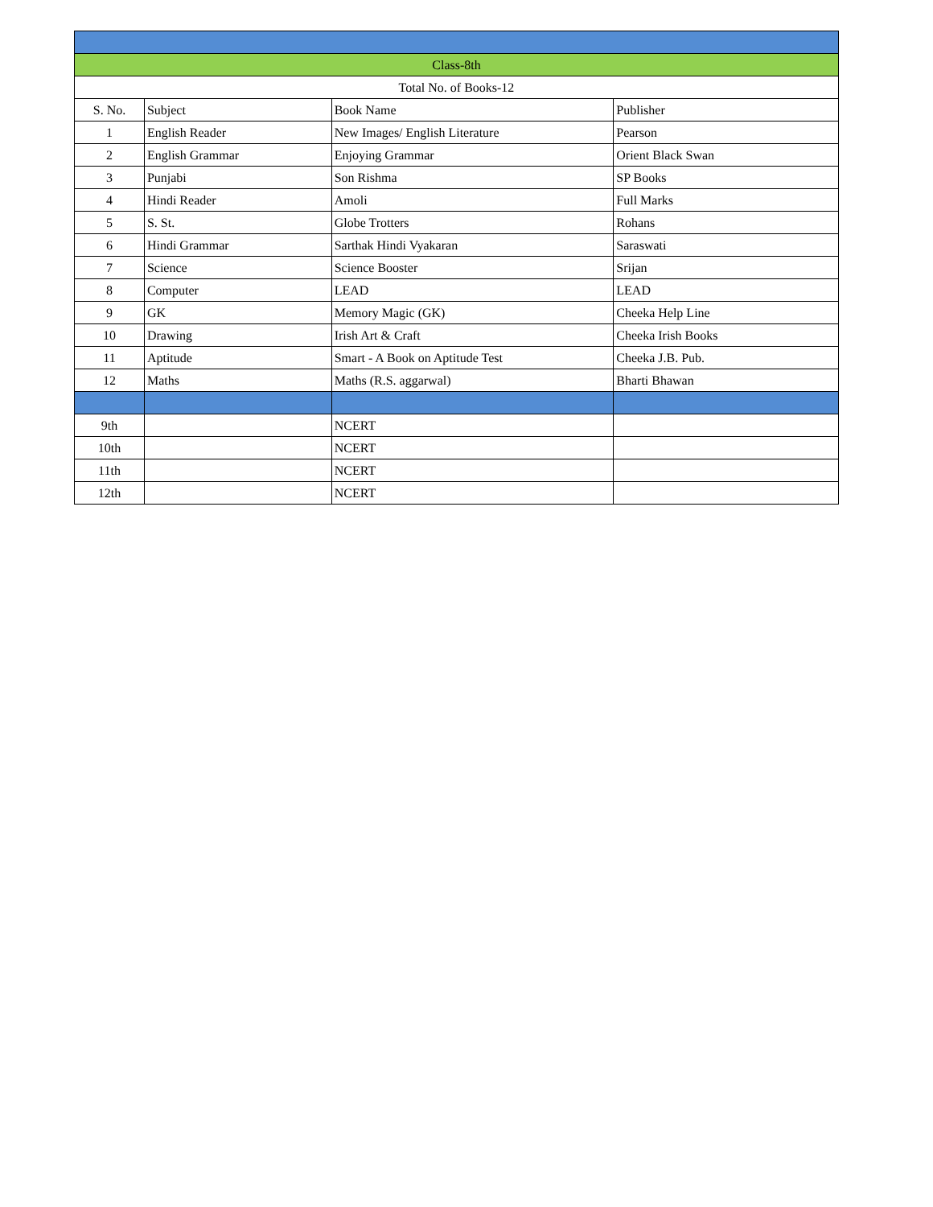| Class-8th | | | |
| Total No. of Books-12 | | | |
| S. No. | Subject | Book Name | Publisher |
| 1 | English Reader | New Images/ English Literature | Pearson |
| 2 | English Grammar | Enjoying Grammar | Orient Black Swan |
| 3 | Punjabi | Son Rishma | SP Books |
| 4 | Hindi Reader | Amoli | Full Marks |
| 5 | S. St. | Globe Trotters | Rohans |
| 6 | Hindi Grammar | Sarthak Hindi Vyakaran | Saraswati |
| 7 | Science | Science Booster | Srijan |
| 8 | Computer | LEAD | LEAD |
| 9 | GK | Memory Magic (GK) | Cheeka Help Line |
| 10 | Drawing | Irish Art & Craft | Cheeka Irish Books |
| 11 | Aptitude | Smart - A Book on Aptitude Test | Cheeka J.B. Pub. |
| 12 | Maths | Maths (R.S. aggarwal) | Bharti Bhawan |
| 9th | | NCERT | |
| 10th | | NCERT | |
| 11th | | NCERT | |
| 12th | | NCERT | |